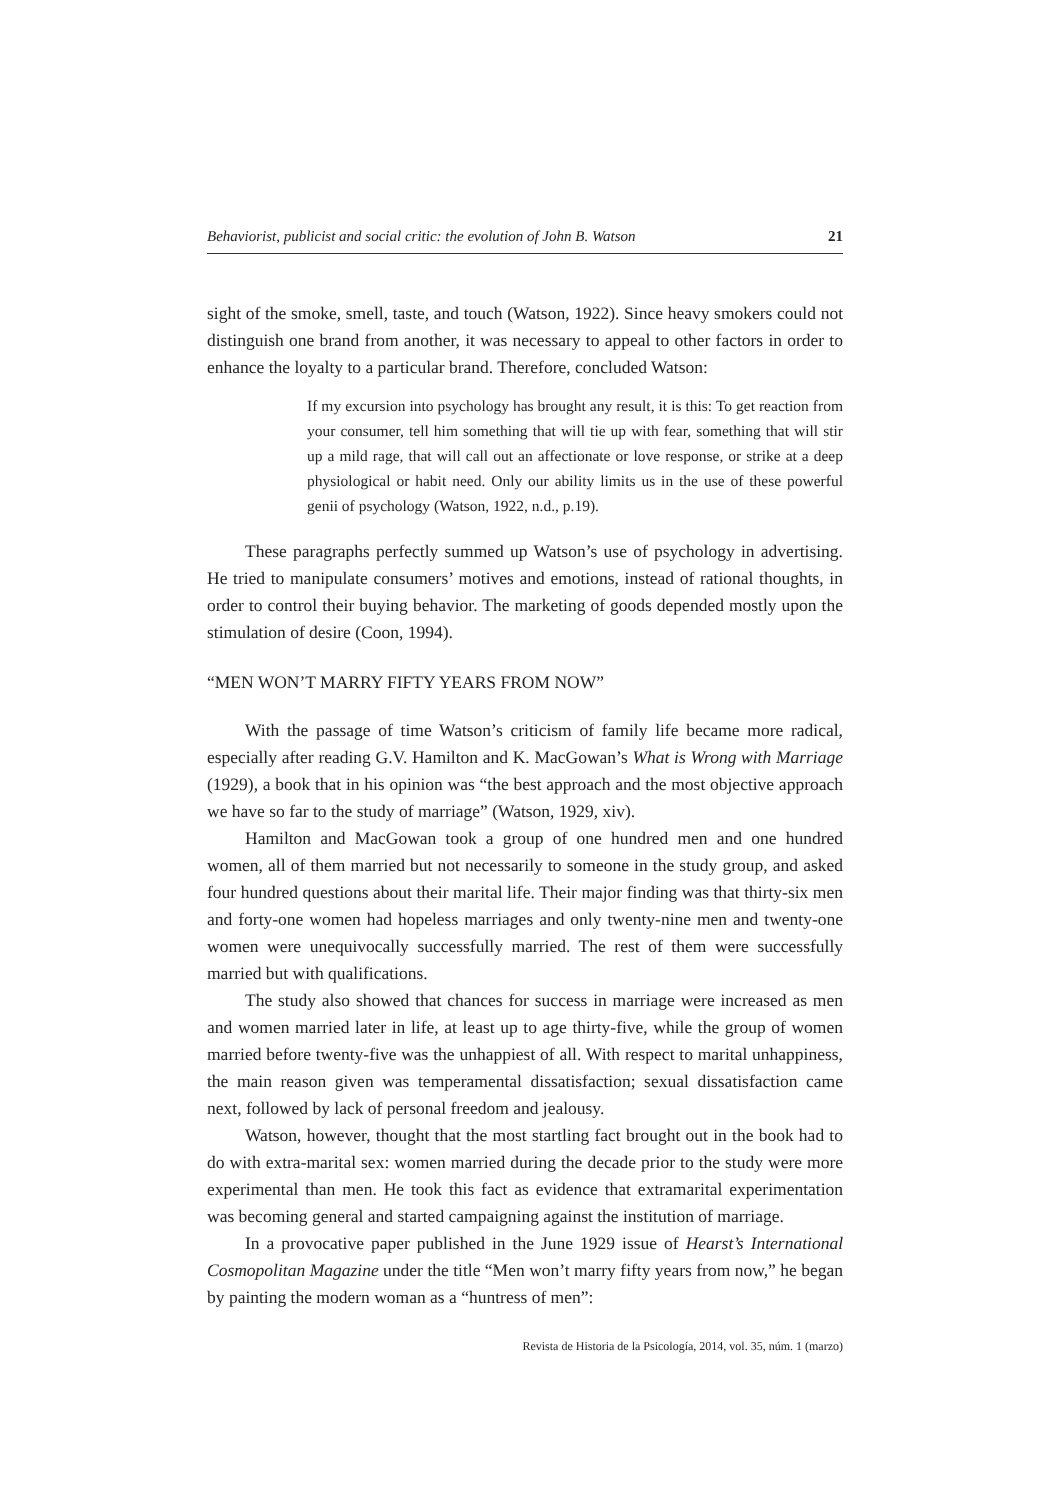Behaviorist, publicist and social critic: the evolution of John B. Watson 21
sight of the smoke, smell, taste, and touch (Watson, 1922). Since heavy smokers could not distinguish one brand from another, it was necessary to appeal to other factors in order to enhance the loyalty to a particular brand. Therefore, concluded Watson:
If my excursion into psychology has brought any result, it is this: To get reaction from your consumer, tell him something that will tie up with fear, something that will stir up a mild rage, that will call out an affectionate or love response, or strike at a deep physiological or habit need. Only our ability limits us in the use of these powerful genii of psychology (Watson, 1922, n.d., p.19).
These paragraphs perfectly summed up Watson’s use of psychology in advertising. He tried to manipulate consumers’ motives and emotions, instead of rational thoughts, in order to control their buying behavior. The marketing of goods depended mostly upon the stimulation of desire (Coon, 1994).
“MEN WON’T MARRY FIFTY YEARS FROM NOW”
With the passage of time Watson’s criticism of family life became more radical, especially after reading G.V. Hamilton and K. MacGowan’s What is Wrong with Marriage (1929), a book that in his opinion was “the best approach and the most objective approach we have so far to the study of marriage” (Watson, 1929, xiv).
Hamilton and MacGowan took a group of one hundred men and one hundred women, all of them married but not necessarily to someone in the study group, and asked four hundred questions about their marital life. Their major finding was that thirty-six men and forty-one women had hopeless marriages and only twenty-nine men and twenty-one women were unequivocally successfully married. The rest of them were successfully married but with qualifications.
The study also showed that chances for success in marriage were increased as men and women married later in life, at least up to age thirty-five, while the group of women married before twenty-five was the unhappiest of all. With respect to marital unhappiness, the main reason given was temperamental dissatisfaction; sexual dissatisfaction came next, followed by lack of personal freedom and jealousy.
Watson, however, thought that the most startling fact brought out in the book had to do with extra-marital sex: women married during the decade prior to the study were more experimental than men. He took this fact as evidence that extramarital experimentation was becoming general and started campaigning against the institution of marriage.
In a provocative paper published in the June 1929 issue of Hearst’s International Cosmopolitan Magazine under the title “Men won’t marry fifty years from now,” he began by painting the modern woman as a “huntress of men”:
Revista de Historia de la Psicología, 2014, vol. 35, núm. 1 (marzo)